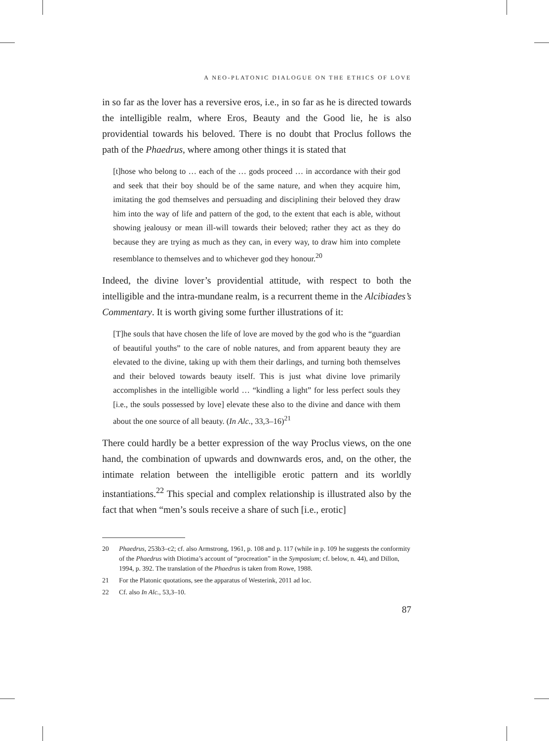A NEO-PLATONIC DIALOGUE ON THE ETHICS OF LOVE
in so far as the lover has a reversive eros, i.e., in so far as he is directed towards the intelligible realm, where Eros, Beauty and the Good lie, he is also providential towards his beloved. There is no doubt that Proclus follows the path of the Phaedrus, where among other things it is stated that
[t]hose who belong to … each of the … gods proceed … in accordance with their god and seek that their boy should be of the same nature, and when they acquire him, imitating the god themselves and persuading and disciplining their beloved they draw him into the way of life and pattern of the god, to the extent that each is able, without showing jealousy or mean ill-will towards their beloved; rather they act as they do because they are trying as much as they can, in every way, to draw him into complete resemblance to themselves and to whichever god they honour.<sup>20</sup>
Indeed, the divine lover’s providential attitude, with respect to both the intelligible and the intra-mundane realm, is a recurrent theme in the Alcibiades’s Commentary. It is worth giving some further illustrations of it:
[T]he souls that have chosen the life of love are moved by the god who is the “guardian of beautiful youths” to the care of noble natures, and from apparent beauty they are elevated to the divine, taking up with them their darlings, and turning both themselves and their beloved towards beauty itself. This is just what divine love primarily accomplishes in the intelligible world … “kindling a light” for less perfect souls they [i.e., the souls possessed by love] elevate these also to the divine and dance with them about the one source of all beauty. (In Alc., 33,3–16)<sup>21</sup>
There could hardly be a better expression of the way Proclus views, on the one hand, the combination of upwards and downwards eros, and, on the other, the intimate relation between the intelligible erotic pattern and its worldly instantiations.<sup>22</sup> This special and complex relationship is illustrated also by the fact that when “men’s souls receive a share of such [i.e., erotic]
20 Phaedrus, 253b3–c2; cf. also Armstrong, 1961, p. 108 and p. 117 (while in p. 109 he suggests the conformity of the Phaedrus with Diotima’s account of “procreation” in the Symposium; cf. below, n. 44), and Dillon, 1994, p. 392. The translation of the Phaedrus is taken from Rowe, 1988.
21 For the Platonic quotations, see the apparatus of Westerink, 2011 ad loc.
22 Cf. also In Alc., 53,3–10.
87